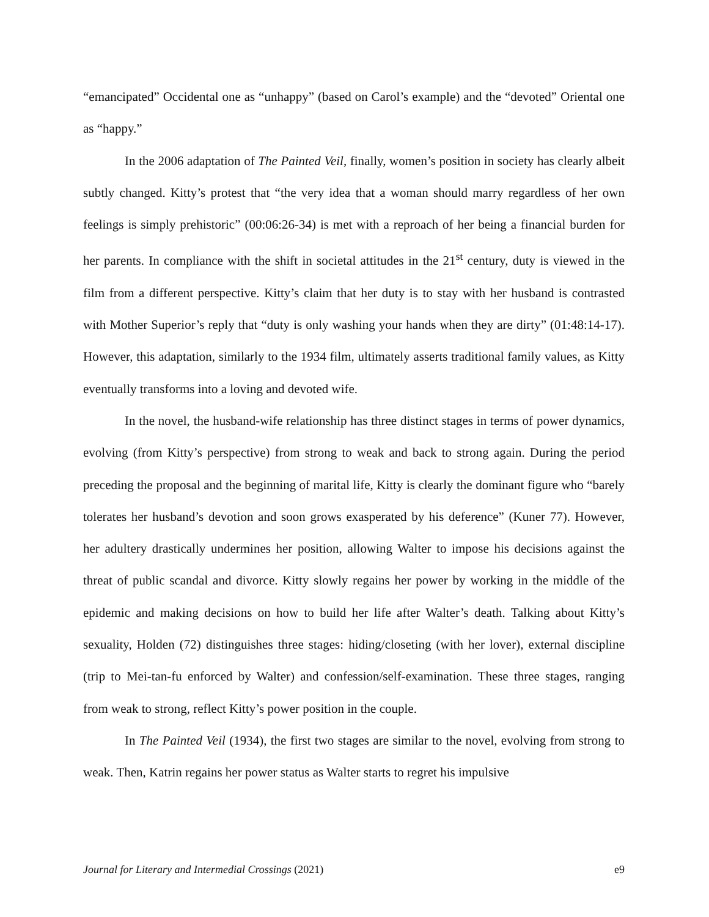“emancipated” Occidental one as “unhappy” (based on Carol’s example) and the “devoted” Oriental one as “happy.”
In the 2006 adaptation of The Painted Veil, finally, women’s position in society has clearly albeit subtly changed. Kitty’s protest that “the very idea that a woman should marry regardless of her own feelings is simply prehistoric” (00:06:26-34) is met with a reproach of her being a financial burden for her parents. In compliance with the shift in societal attitudes in the 21<sup>st</sup> century, duty is viewed in the film from a different perspective. Kitty’s claim that her duty is to stay with her husband is contrasted with Mother Superior’s reply that “duty is only washing your hands when they are dirty” (01:48:14-17). However, this adaptation, similarly to the 1934 film, ultimately asserts traditional family values, as Kitty eventually transforms into a loving and devoted wife.
In the novel, the husband-wife relationship has three distinct stages in terms of power dynamics, evolving (from Kitty’s perspective) from strong to weak and back to strong again. During the period preceding the proposal and the beginning of marital life, Kitty is clearly the dominant figure who “barely tolerates her husband’s devotion and soon grows exasperated by his deference” (Kuner 77). However, her adultery drastically undermines her position, allowing Walter to impose his decisions against the threat of public scandal and divorce. Kitty slowly regains her power by working in the middle of the epidemic and making decisions on how to build her life after Walter’s death. Talking about Kitty’s sexuality, Holden (72) distinguishes three stages: hiding/closeting (with her lover), external discipline (trip to Mei-tan-fu enforced by Walter) and confession/self-examination. These three stages, ranging from weak to strong, reflect Kitty’s power position in the couple.
In The Painted Veil (1934), the first two stages are similar to the novel, evolving from strong to weak. Then, Katrin regains her power status as Walter starts to regret his impulsive
Journal for Literary and Intermedial Crossings (2021) e9